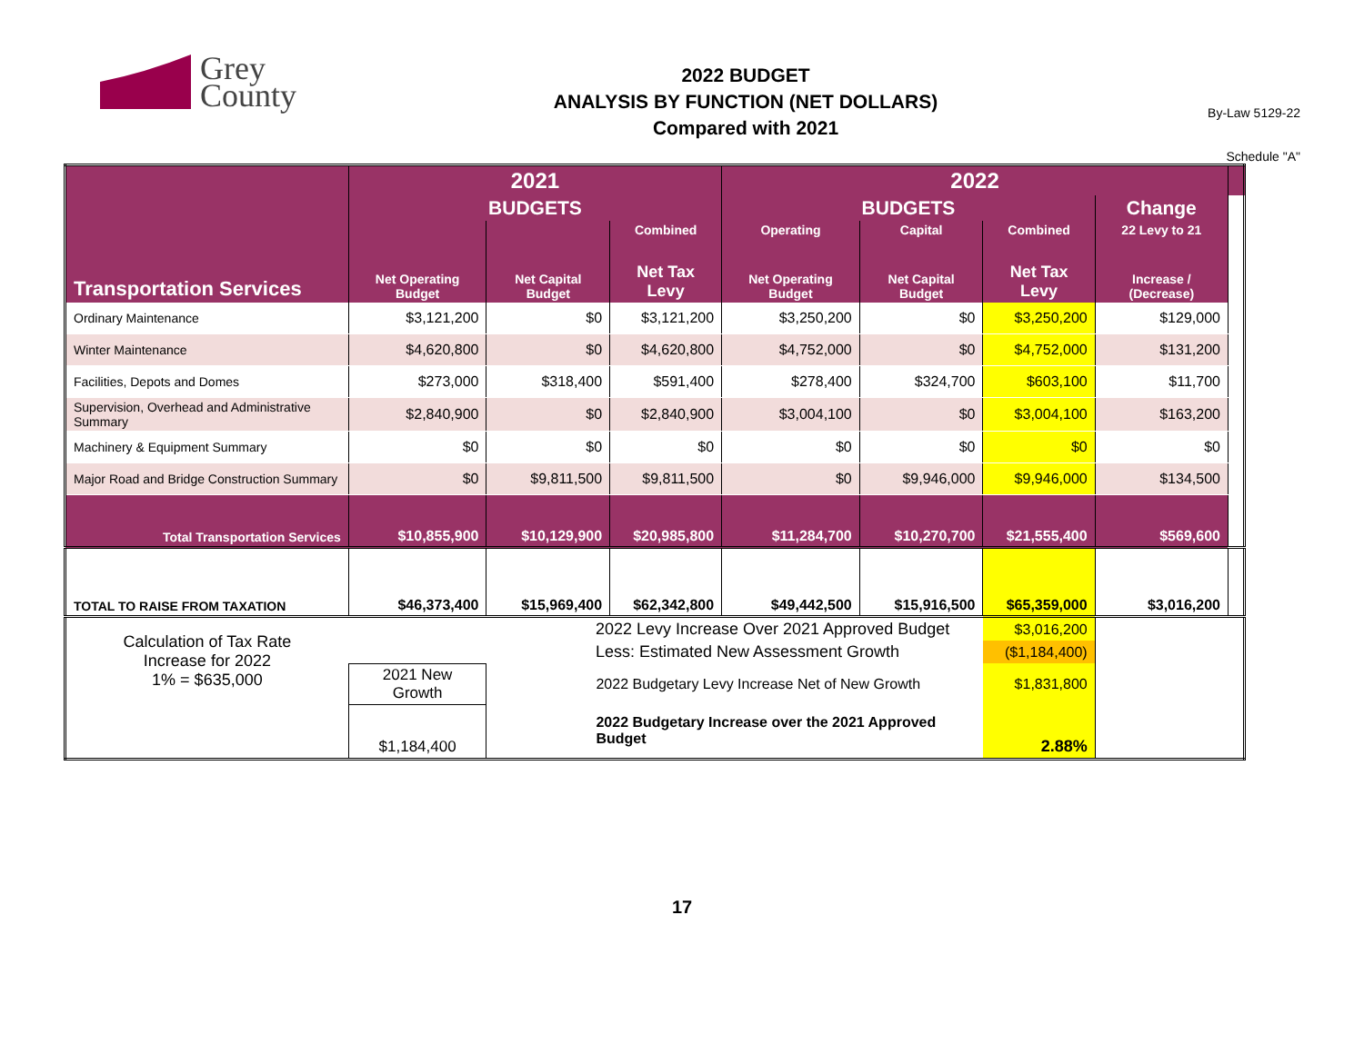Grey
County
2022 BUDGET
ANALYSIS BY FUNCTION (NET DOLLARS)
Compared with 2021
By-Law 5129-22
Schedule "A"
| Transportation Services | 2021 | | | 2022 | | | | |
| --- | --- | --- | --- | --- | --- | --- | --- | --- |
| | BUDGETS | | | BUDGETS | | | Change | |
| | | | Combined | Operating | Capital | Combined | 22 Levy to 21 | |
| | Net Operating Budget | Net Capital Budget | Net Tax Levy | Net Operating Budget | Net Capital Budget | Net Tax Levy | Increase / (Decrease) | |
| Ordinary Maintenance | $3,121,200 | $0 | $3,121,200 | $3,250,200 | $0 | $3,250,200 | $129,000 | |
| Winter Maintenance | $4,620,800 | $0 | $4,620,800 | $4,752,000 | $0 | $4,752,000 | $131,200 | |
| Facilities, Depots and Domes | $273,000 | $318,400 | $591,400 | $278,400 | $324,700 | $603,100 | $11,700 | |
| Supervision, Overhead and Administrative Summary | $2,840,900 | $0 | $2,840,900 | $3,004,100 | $0 | $3,004,100 | $163,200 | |
| Machinery & Equipment Summary | $0 | $0 | $0 | $0 | $0 | $0 | $0 | |
| Major Road and Bridge Construction Summary | $0 | $9,811,500 | $9,811,500 | $0 | $9,946,000 | $9,946,000 | $134,500 | |
| Total Transportation Services | $10,855,900 | $10,129,900 | $20,985,800 | $11,284,700 | $10,270,700 | $21,555,400 | $569,600 | |
| TOTAL TO RAISE FROM TAXATION | $46,373,400 | $15,969,400 | $62,342,800 | $49,442,500 | $15,916,500 | $65,359,000 | $3,016,200 | |
| Calculation of Tax Rate Increase for 2022 1% = $635,000 | | 2022 Levy Increase Over 2021 Approved Budget | | | | $3,016,200 | | |
| | | Less: Estimated New Assessment Growth | | | | ($1,184,400) | | |
| | 2021 New Growth | 2022 Budgetary Levy Increase Net of New Growth | | | | $1,831,800 | | |
| | $1,184,400 | 2022 Budgetary Increase over the 2021 Approved Budget | | | | 2.88% | | |
17